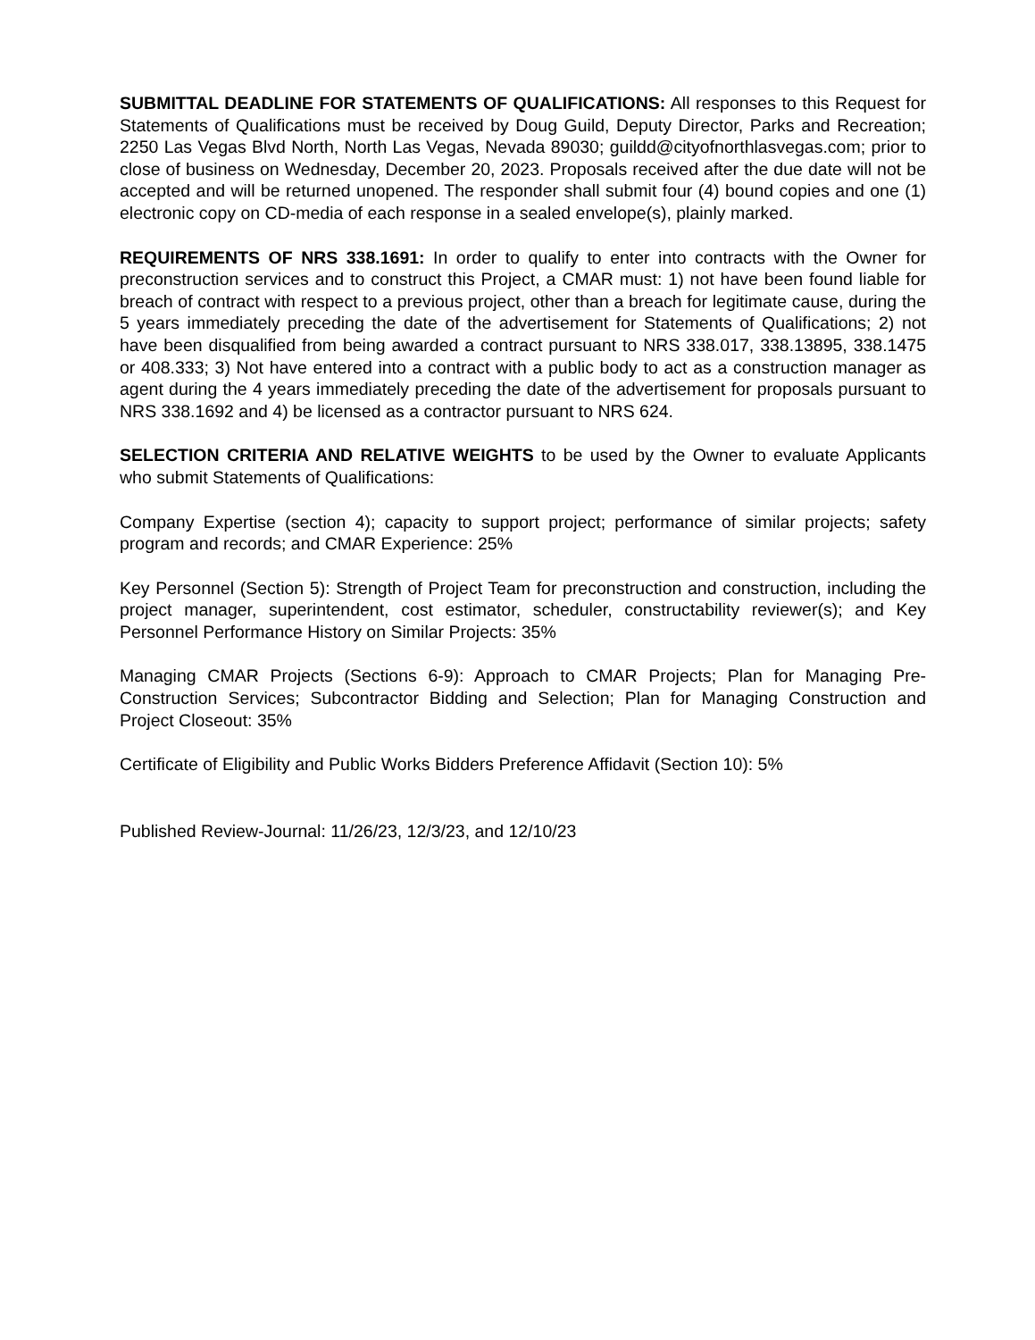SUBMITTAL DEADLINE FOR STATEMENTS OF QUALIFICATIONS: All responses to this Request for Statements of Qualifications must be received by Doug Guild, Deputy Director, Parks and Recreation; 2250 Las Vegas Blvd North, North Las Vegas, Nevada 89030; guildd@cityofnorthlasvegas.com; prior to close of business on Wednesday, December 20, 2023. Proposals received after the due date will not be accepted and will be returned unopened. The responder shall submit four (4) bound copies and one (1) electronic copy on CD-media of each response in a sealed envelope(s), plainly marked.
REQUIREMENTS OF NRS 338.1691: In order to qualify to enter into contracts with the Owner for preconstruction services and to construct this Project, a CMAR must: 1) not have been found liable for breach of contract with respect to a previous project, other than a breach for legitimate cause, during the 5 years immediately preceding the date of the advertisement for Statements of Qualifications; 2) not have been disqualified from being awarded a contract pursuant to NRS 338.017, 338.13895, 338.1475 or 408.333; 3) Not have entered into a contract with a public body to act as a construction manager as agent during the 4 years immediately preceding the date of the advertisement for proposals pursuant to NRS 338.1692 and 4) be licensed as a contractor pursuant to NRS 624.
SELECTION CRITERIA AND RELATIVE WEIGHTS to be used by the Owner to evaluate Applicants who submit Statements of Qualifications:
Company Expertise (section 4); capacity to support project; performance of similar projects; safety program and records; and CMAR Experience: 25%
Key Personnel (Section 5): Strength of Project Team for preconstruction and construction, including the project manager, superintendent, cost estimator, scheduler, constructability reviewer(s); and Key Personnel Performance History on Similar Projects: 35%
Managing CMAR Projects (Sections 6-9): Approach to CMAR Projects; Plan for Managing Pre-Construction Services; Subcontractor Bidding and Selection; Plan for Managing Construction and Project Closeout: 35%
Certificate of Eligibility and Public Works Bidders Preference Affidavit (Section 10): 5%
Published Review-Journal: 11/26/23, 12/3/23, and 12/10/23